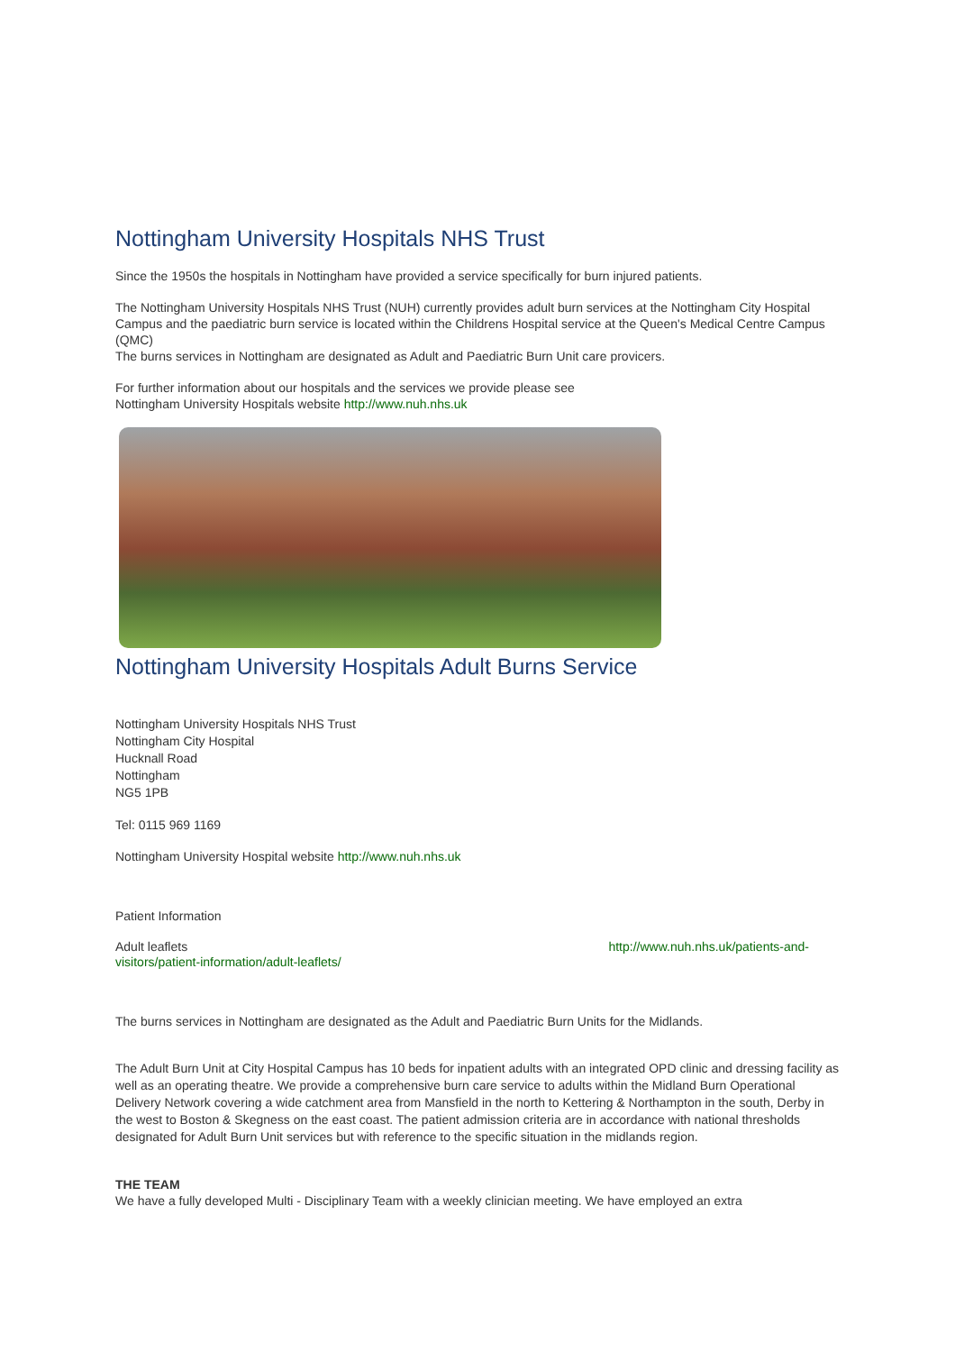Nottingham University Hospitals NHS Trust
Since the 1950s the hospitals in Nottingham have provided a service specifically for burn injured patients.
The Nottingham University Hospitals NHS Trust (NUH) currently provides adult burn services at the Nottingham City Hospital Campus and the paediatric burn service is located within the Childrens Hospital service at the Queen's Medical Centre Campus (QMC)
The burns services in Nottingham are designated as Adult and Paediatric Burn Unit care provicers.
For further information about our hospitals and the services we provide please see
Nottingham University Hospitals website http://www.nuh.nhs.uk
Nottingham University Hospitals Adult Burns Service
Nottingham University Hospitals NHS Trust
Nottingham City Hospital
Hucknall Road
Nottingham
NG5 1PB
Tel: 0115 969 1169
Nottingham University Hospital website http://www.nuh.nhs.uk
Patient Information
Adult leaflets http://www.nuh.nhs.uk/patients-and-
visitors/patient-information/adult-leaflets/
The burns services in Nottingham are designated as the Adult and Paediatric Burn Units for the Midlands.
The Adult Burn Unit at City Hospital Campus has 10 beds for inpatient adults with an integrated OPD clinic and dressing facility as well as an operating theatre. We provide a comprehensive burn care service to adults within the Midland Burn Operational Delivery Network covering a wide catchment area from Mansfield in the north to Kettering & Northampton in the south, Derby in the west to Boston & Skegness on the east coast. The patient admission criteria are in accordance with national thresholds designated for Adult Burn Unit services but with reference to the specific situation in the midlands region.
THE TEAM
We have a fully developed Multi - Disciplinary Team with a weekly clinician meeting. We have employed an extra